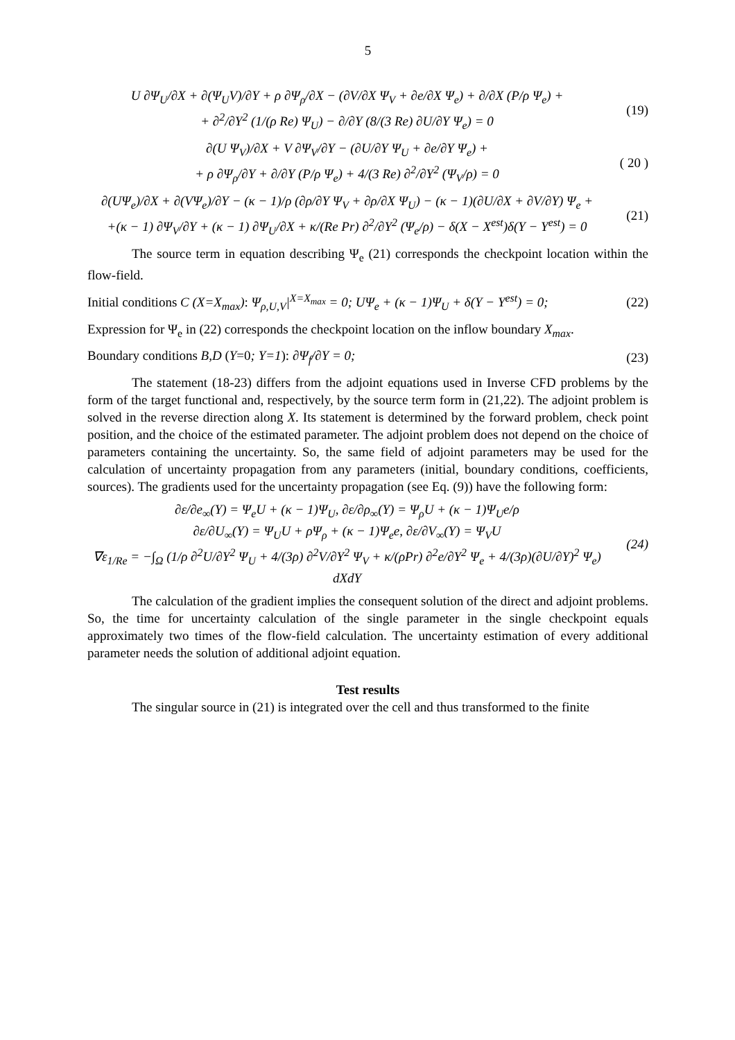5
U ∂Ψ<sub>U</sub>/∂X + ∂(Ψ<sub>U</sub>V)/∂Y + ρ ∂Ψ<sub>ρ</sub>/∂X − (∂V/∂X Ψ<sub>V</sub> + ∂e/∂X Ψ<sub>e</sub>) + ∂/∂X (P/ρ Ψ<sub>e</sub>) +
+ ∂<sup>2</sup>/∂Y<sup>2</sup> (1/(ρ Re) Ψ<sub>U</sub>) − ∂/∂Y (8/(3 Re) ∂U/∂Y Ψ<sub>e</sub>) = 0 (19)
∂(U Ψ<sub>V</sub>)/∂X + V ∂Ψ<sub>V</sub>/∂Y − (∂U/∂Y Ψ<sub>U</sub> + ∂e/∂Y Ψ<sub>e</sub>) +
+ ρ ∂Ψ<sub>ρ</sub>/∂Y + ∂/∂Y (P/ρ Ψ<sub>e</sub>) + 4/(3 Re) ∂<sup>2</sup>/∂Y<sup>2</sup> (Ψ<sub>V</sub>/ρ) = 0 ( 20 )
∂(UΨ<sub>e</sub>)/∂X + ∂(VΨ<sub>e</sub>)/∂Y − (κ − 1)/ρ (∂ρ/∂Y Ψ<sub>V</sub> + ∂ρ/∂X Ψ<sub>U</sub>) − (κ − 1)(∂U/∂X + ∂V/∂Y) Ψ<sub>e</sub> +
+(κ − 1) ∂Ψ<sub>V</sub>/∂Y + (κ − 1) ∂Ψ<sub>U</sub>/∂X + κ/(Re Pr) ∂<sup>2</sup>/∂Y<sup>2</sup> (Ψ<sub>e</sub>/ρ) − δ(X − X<sup>est</sup>)δ(Y − Y<sup>est</sup>) = 0 (21)
The source term in equation describing Ψ<sub>e</sub> (21) corresponds the checkpoint location within the flow-field.
Initial conditions C (X=X<sub>max</sub>): Ψ<sub>ρ,U,V</sub>|<sup>X=X<sub>max</sub></sup> = 0; UΨ<sub>e</sub> + (κ − 1)Ψ<sub>U</sub> + δ(Y − Y<sup>est</sup>) = 0; (22)
Expression for Ψ<sub>e</sub> in (22) corresponds the checkpoint location on the inflow boundary X<sub>max</sub>.
Boundary conditions B,D (Y=0; Y=1): ∂Ψ<sub>f</sub>/∂Y = 0; (23)
The statement (18-23) differs from the adjoint equations used in Inverse CFD problems by the form of the target functional and, respectively, by the source term form in (21,22). The adjoint problem is solved in the reverse direction along X. Its statement is determined by the forward problem, check point position, and the choice of the estimated parameter. The adjoint problem does not depend on the choice of parameters containing the uncertainty. So, the same field of adjoint parameters may be used for the calculation of uncertainty propagation from any parameters (initial, boundary conditions, coefficients, sources). The gradients used for the uncertainty propagation (see Eq. (9)) have the following form:
∂ε/∂e<sub>∞</sub>(Y) = Ψ<sub>e</sub>U + (κ − 1)Ψ<sub>U</sub>, ∂ε/∂ρ<sub>∞</sub>(Y) = Ψ<sub>ρ</sub>U + (κ − 1)Ψ<sub>U</sub>e/ρ
∂ε/∂U<sub>∞</sub>(Y) = Ψ<sub>U</sub>U + ρΨ<sub>ρ</sub> + (κ − 1)Ψ<sub>e</sub>e, ∂ε/∂V<sub>∞</sub>(Y) = Ψ<sub>V</sub>U
∇ε<sub>1/Re</sub> = −∫<sub>Ω</sub> (1/ρ ∂<sup>2</sup>U/∂Y<sup>2</sup> Ψ<sub>U</sub> + 4/(3ρ) ∂<sup>2</sup>V/∂Y<sup>2</sup> Ψ<sub>V</sub> + κ/(ρPr) ∂<sup>2</sup>e/∂Y<sup>2</sup> Ψ<sub>e</sub> + 4/(3ρ)(∂U/∂Y)<sup>2</sup> Ψ<sub>e</sub>) dXdY (24)
The calculation of the gradient implies the consequent solution of the direct and adjoint problems. So, the time for uncertainty calculation of the single parameter in the single checkpoint equals approximately two times of the flow-field calculation. The uncertainty estimation of every additional parameter needs the solution of additional adjoint equation.
Test results
The singular source in (21) is integrated over the cell and thus transformed to the finite